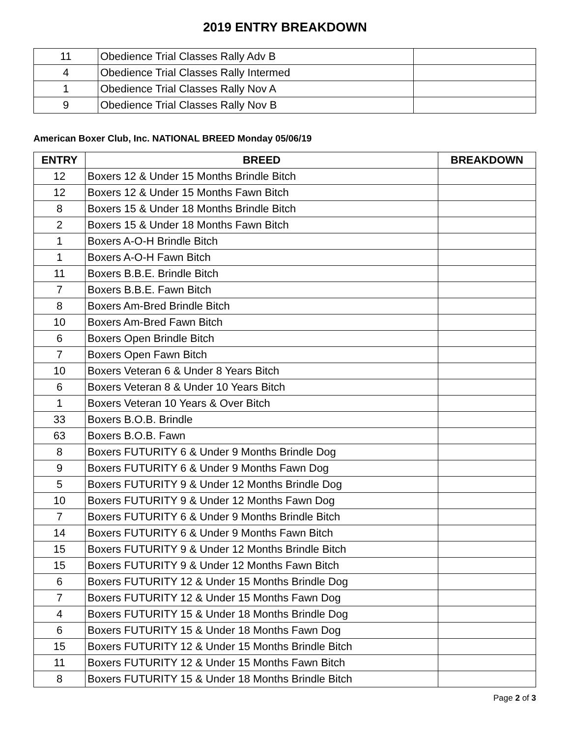2019 ENTRY BREAKDOWN
| 11 | Obedience Trial Classes Rally Adv B | |
| 4 | Obedience Trial Classes Rally Intermed | |
| 1 | Obedience Trial Classes Rally Nov A | |
| 9 | Obedience Trial Classes Rally Nov B | |
American Boxer Club, Inc. NATIONAL BREED Monday 05/06/19
| ENTRY | BREED | BREAKDOWN |
| --- | --- | --- |
| 12 | Boxers 12 & Under 15 Months Brindle Bitch | |
| 12 | Boxers 12 & Under 15 Months Fawn Bitch | |
| 8 | Boxers 15 & Under 18 Months Brindle Bitch | |
| 2 | Boxers 15 & Under 18 Months Fawn Bitch | |
| 1 | Boxers A-O-H Brindle Bitch | |
| 1 | Boxers A-O-H Fawn Bitch | |
| 11 | Boxers B.B.E. Brindle Bitch | |
| 7 | Boxers B.B.E. Fawn Bitch | |
| 8 | Boxers Am-Bred Brindle Bitch | |
| 10 | Boxers Am-Bred Fawn Bitch | |
| 6 | Boxers Open Brindle Bitch | |
| 7 | Boxers Open Fawn Bitch | |
| 10 | Boxers Veteran 6 & Under 8 Years Bitch | |
| 6 | Boxers Veteran 8 & Under 10 Years Bitch | |
| 1 | Boxers Veteran 10 Years & Over Bitch | |
| 33 | Boxers B.O.B. Brindle | |
| 63 | Boxers B.O.B. Fawn | |
| 8 | Boxers FUTURITY 6 & Under 9 Months Brindle Dog | |
| 9 | Boxers FUTURITY 6 & Under 9 Months Fawn Dog | |
| 5 | Boxers FUTURITY 9 & Under 12 Months Brindle Dog | |
| 10 | Boxers FUTURITY 9 & Under 12 Months Fawn Dog | |
| 7 | Boxers FUTURITY 6 & Under 9 Months Brindle Bitch | |
| 14 | Boxers FUTURITY 6 & Under 9 Months Fawn Bitch | |
| 15 | Boxers FUTURITY 9 & Under 12 Months Brindle Bitch | |
| 15 | Boxers FUTURITY 9 & Under 12 Months Fawn Bitch | |
| 6 | Boxers FUTURITY 12 & Under 15 Months Brindle Dog | |
| 7 | Boxers FUTURITY 12 & Under 15 Months Fawn Dog | |
| 4 | Boxers FUTURITY 15 & Under 18 Months Brindle Dog | |
| 6 | Boxers FUTURITY 15 & Under 18 Months Fawn Dog | |
| 15 | Boxers FUTURITY 12 & Under 15 Months Brindle Bitch | |
| 11 | Boxers FUTURITY 12 & Under 15 Months Fawn Bitch | |
| 8 | Boxers FUTURITY 15 & Under 18 Months Brindle Bitch | |
Page 2 of 3